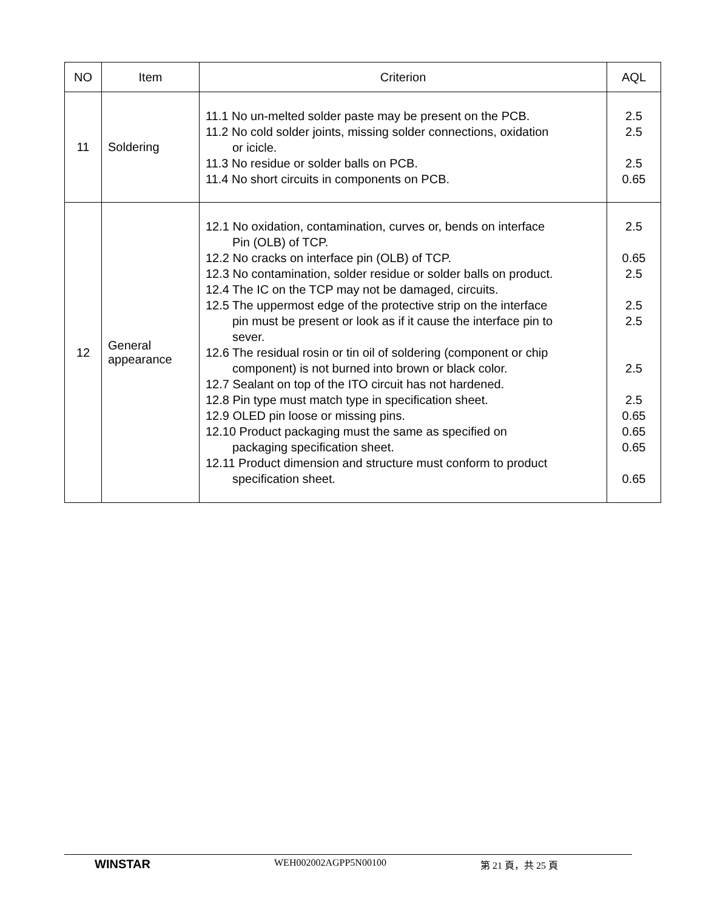| NO | Item | Criterion | AQL |
| --- | --- | --- | --- |
| 11 | Soldering | 11.1 No un-melted solder paste may be present on the PCB. 11.2 No cold solder joints, missing solder connections, oxidation or icicle. 11.3 No residue or solder balls on PCB. 11.4 No short circuits in components on PCB. | 2.5 2.5 2.5 0.65 |
| 12 | General appearance | 12.1 No oxidation, contamination, curves or, bends on interface Pin (OLB) of TCP. 12.2 No cracks on interface pin (OLB) of TCP. 12.3 No contamination, solder residue or solder balls on product. 12.4 The IC on the TCP may not be damaged, circuits. 12.5 The uppermost edge of the protective strip on the interface pin must be present or look as if it cause the interface pin to sever. 12.6 The residual rosin or tin oil of soldering (component or chip component) is not burned into brown or black color. 12.7 Sealant on top of the ITO circuit has not hardened. 12.8 Pin type must match type in specification sheet. 12.9 OLED pin loose or missing pins. 12.10 Product packaging must the same as specified on packaging specification sheet. 12.11 Product dimension and structure must conform to product specification sheet. | 2.5 0.65 2.5 2.5 2.5 2.5 2.5 0.65 0.65 0.65 0.65 |
WINSTAR
WEH002002AGPP5N00100 第 21 頁，共 25 頁